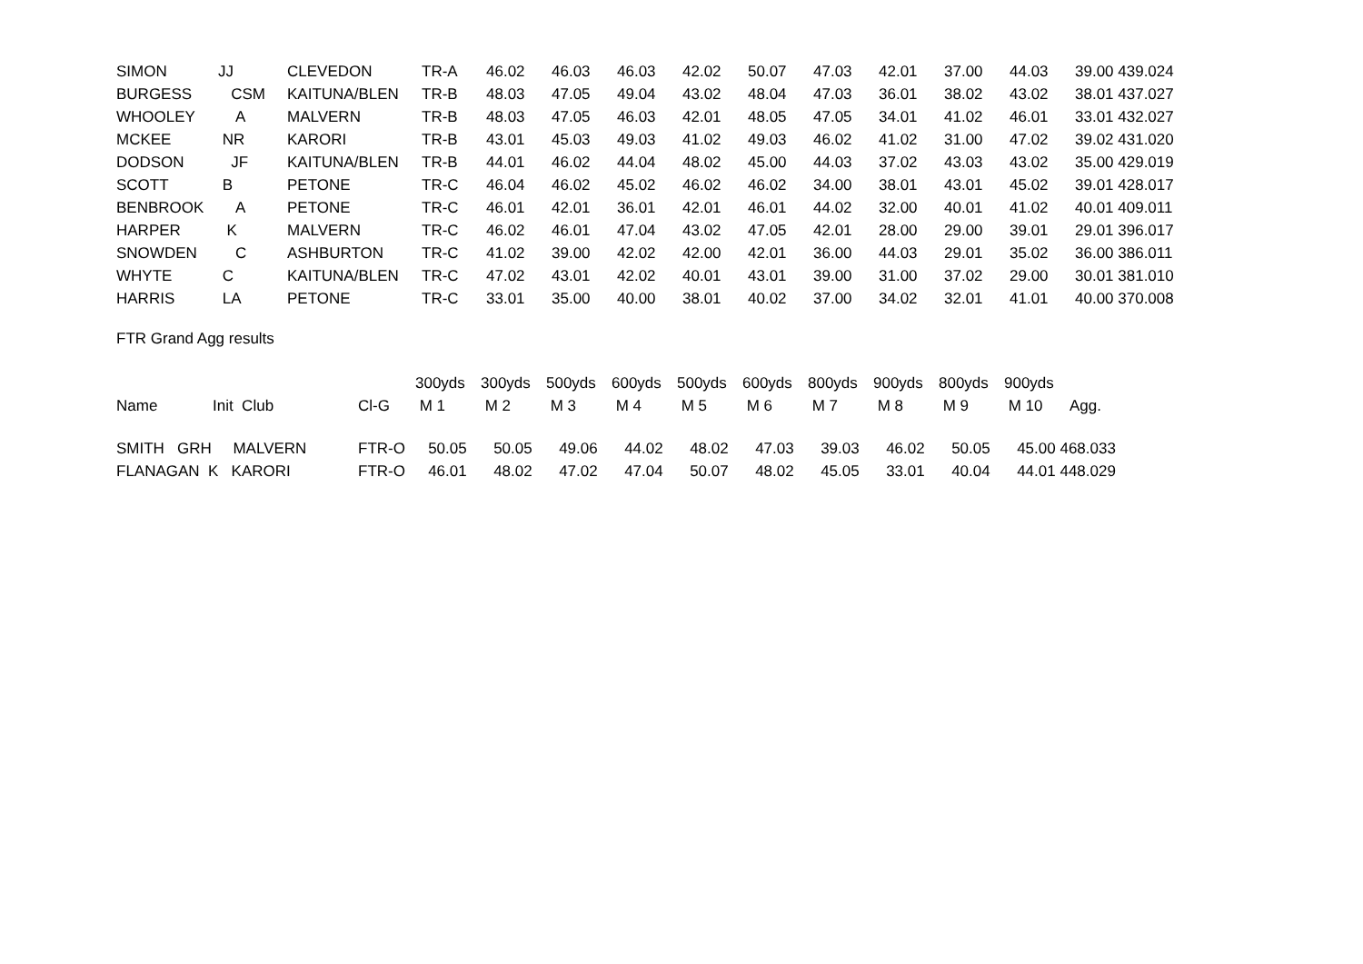| SIMON | JJ | CLEVEDON | TR-A | 46.02 | 46.03 | 46.03 | 42.02 | 50.07 | 47.03 | 42.01 | 37.00 | 44.03 | 39.00 439.024 |
| BURGESS | CSM | KAITUNA/BLEN | TR-B | 48.03 | 47.05 | 49.04 | 43.02 | 48.04 | 47.03 | 36.01 | 38.02 | 43.02 | 38.01 437.027 |
| WHOOLEY | A | MALVERN | TR-B | 48.03 | 47.05 | 46.03 | 42.01 | 48.05 | 47.05 | 34.01 | 41.02 | 46.01 | 33.01 432.027 |
| MCKEE | NR | KARORI | TR-B | 43.01 | 45.03 | 49.03 | 41.02 | 49.03 | 46.02 | 41.02 | 31.00 | 47.02 | 39.02 431.020 |
| DODSON | JF | KAITUNA/BLEN | TR-B | 44.01 | 46.02 | 44.04 | 48.02 | 45.00 | 44.03 | 37.02 | 43.03 | 43.02 | 35.00 429.019 |
| SCOTT | B | PETONE | TR-C | 46.04 | 46.02 | 45.02 | 46.02 | 46.02 | 34.00 | 38.01 | 43.01 | 45.02 | 39.01 428.017 |
| BENBROOK | A | PETONE | TR-C | 46.01 | 42.01 | 36.01 | 42.01 | 46.01 | 44.02 | 32.00 | 40.01 | 41.02 | 40.01 409.011 |
| HARPER | K | MALVERN | TR-C | 46.02 | 46.01 | 47.04 | 43.02 | 47.05 | 42.01 | 28.00 | 29.00 | 39.01 | 29.01 396.017 |
| SNOWDEN | C | ASHBURTON | TR-C | 41.02 | 39.00 | 42.02 | 42.00 | 42.01 | 36.00 | 44.03 | 29.01 | 35.02 | 36.00 386.011 |
| WHYTE | C | KAITUNA/BLEN | TR-C | 47.02 | 43.01 | 42.02 | 40.01 | 43.01 | 39.00 | 31.00 | 37.02 | 29.00 | 30.01 381.010 |
| HARRIS | LA | PETONE | TR-C | 33.01 | 35.00 | 40.00 | 38.01 | 40.02 | 37.00 | 34.02 | 32.01 | 41.01 | 40.00 370.008 |
FTR Grand Agg results
| | | | 300yds | 300yds | 500yds | 600yds | 500yds | 600yds | 800yds | 900yds | 800yds | 900yds | |
| --- | --- | --- | --- | --- | --- | --- | --- | --- | --- | --- | --- | --- | --- |
| Name | Init Club | Cl-G | M 1 | M 2 | M 3 | M 4 | M 5 | M 6 | M 7 | M 8 | M 9 | M 10 | Agg. |
| SMITH GRH MALVERN | | FTR-O | 50.05 | 50.05 | 49.06 | 44.02 | 48.02 | 47.03 | 39.03 | 46.02 | 50.05 | 45.00 468.033 | |
| FLANAGAN K KARORI | | FTR-O | 46.01 | 48.02 | 47.02 | 47.04 | 50.07 | 48.02 | 45.05 | 33.01 | 40.04 | 44.01 448.029 | |